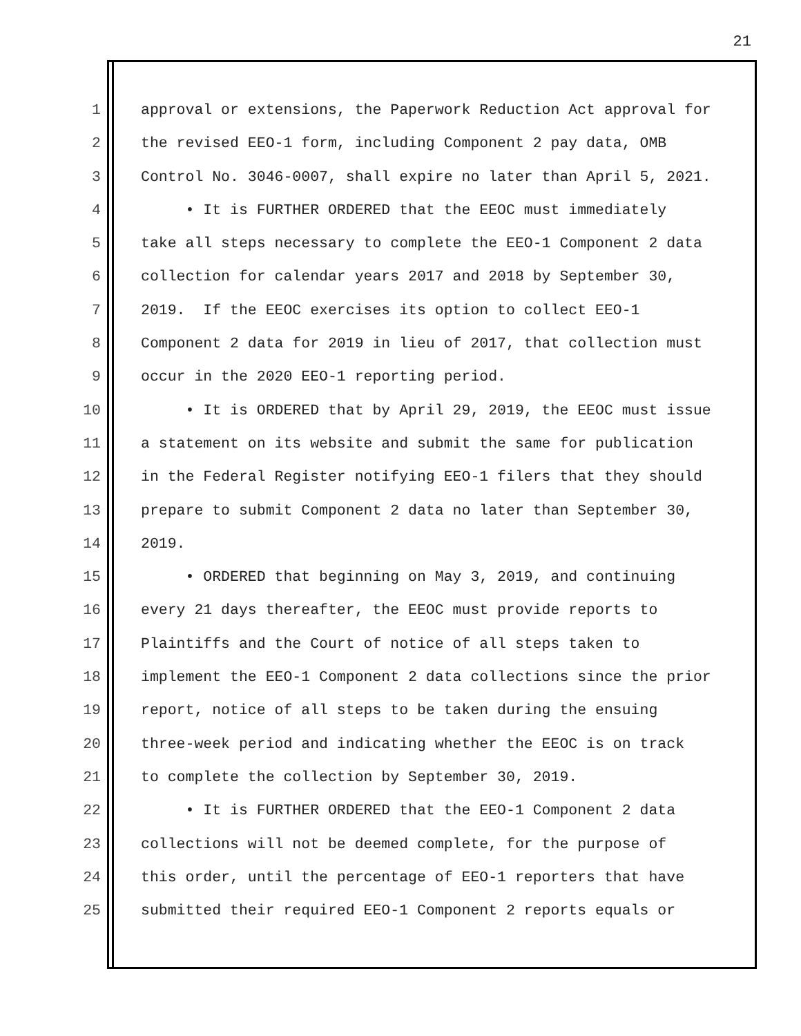21
1 approval or extensions, the Paperwork Reduction Act approval for
2 the revised EEO-1 form, including Component 2 pay data, OMB
3 Control No. 3046-0007, shall expire no later than April 5, 2021.
4 • It is FURTHER ORDERED that the EEOC must immediately
5 take all steps necessary to complete the EEO-1 Component 2 data
6 collection for calendar years 2017 and 2018 by September 30,
7 2019. If the EEOC exercises its option to collect EEO-1
8 Component 2 data for 2019 in lieu of 2017, that collection must
9 occur in the 2020 EEO-1 reporting period.
10 • It is ORDERED that by April 29, 2019, the EEOC must issue
11 a statement on its website and submit the same for publication
12 in the Federal Register notifying EEO-1 filers that they should
13 prepare to submit Component 2 data no later than September 30,
14 2019.
15 • ORDERED that beginning on May 3, 2019, and continuing
16 every 21 days thereafter, the EEOC must provide reports to
17 Plaintiffs and the Court of notice of all steps taken to
18 implement the EEO-1 Component 2 data collections since the prior
19 report, notice of all steps to be taken during the ensuing
20 three-week period and indicating whether the EEOC is on track
21 to complete the collection by September 30, 2019.
22 • It is FURTHER ORDERED that the EEO-1 Component 2 data
23 collections will not be deemed complete, for the purpose of
24 this order, until the percentage of EEO-1 reporters that have
25 submitted their required EEO-1 Component 2 reports equals or